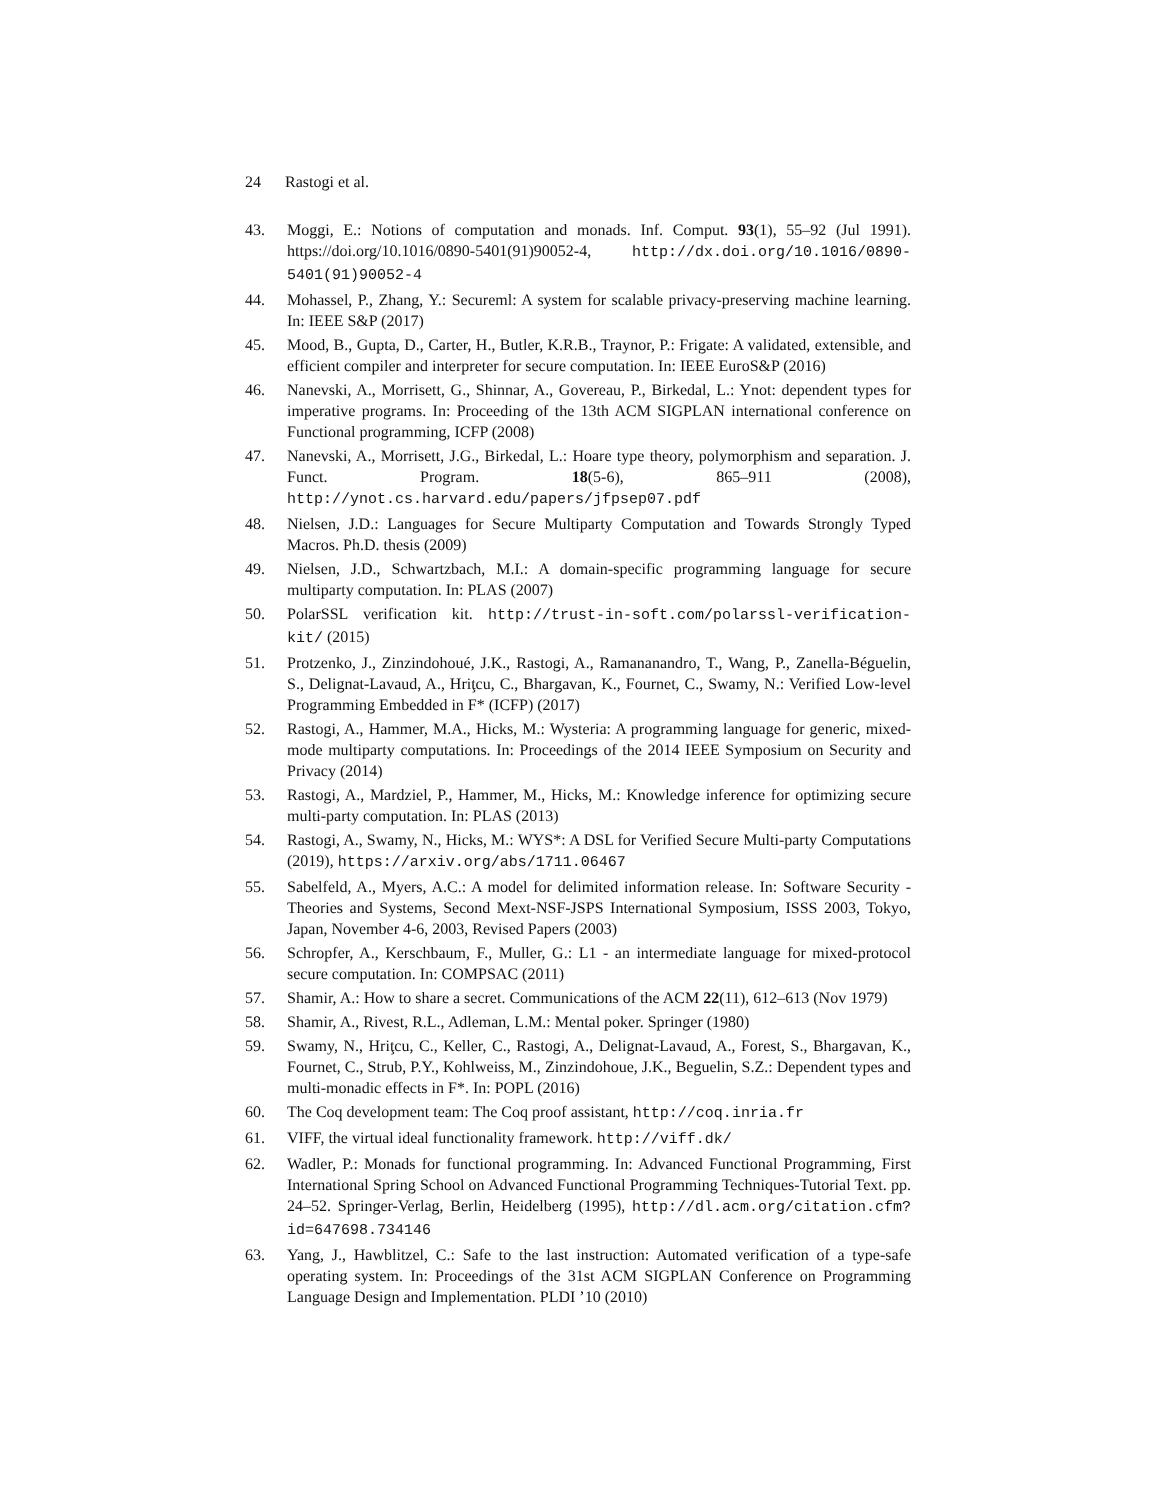24 Rastogi et al.
43. Moggi, E.: Notions of computation and monads. Inf. Comput. 93(1), 55–92 (Jul 1991). https://doi.org/10.1016/0890-5401(91)90052-4, http://dx.doi.org/10.1016/0890-5401(91)90052-4
44. Mohassel, P., Zhang, Y.: Secureml: A system for scalable privacy-preserving machine learning. In: IEEE S&P (2017)
45. Mood, B., Gupta, D., Carter, H., Butler, K.R.B., Traynor, P.: Frigate: A validated, extensible, and efficient compiler and interpreter for secure computation. In: IEEE EuroS&P (2016)
46. Nanevski, A., Morrisett, G., Shinnar, A., Govereau, P., Birkedal, L.: Ynot: dependent types for imperative programs. In: Proceeding of the 13th ACM SIGPLAN international conference on Functional programming, ICFP (2008)
47. Nanevski, A., Morrisett, J.G., Birkedal, L.: Hoare type theory, polymorphism and separation. J. Funct. Program. 18(5-6), 865–911 (2008), http://ynot.cs.harvard.edu/papers/jfpsep07.pdf
48. Nielsen, J.D.: Languages for Secure Multiparty Computation and Towards Strongly Typed Macros. Ph.D. thesis (2009)
49. Nielsen, J.D., Schwartzbach, M.I.: A domain-specific programming language for secure multiparty computation. In: PLAS (2007)
50. PolarSSL verification kit. http://trust-in-soft.com/polarssl-verification-kit/ (2015)
51. Protzenko, J., Zinzindohoué, J.K., Rastogi, A., Ramananandro, T., Wang, P., Zanella-Béguelin, S., Delignat-Lavaud, A., Hriţcu, C., Bhargavan, K., Fournet, C., Swamy, N.: Verified Low-level Programming Embedded in F* (ICFP) (2017)
52. Rastogi, A., Hammer, M.A., Hicks, M.: Wysteria: A programming language for generic, mixed-mode multiparty computations. In: Proceedings of the 2014 IEEE Symposium on Security and Privacy (2014)
53. Rastogi, A., Mardziel, P., Hammer, M., Hicks, M.: Knowledge inference for optimizing secure multi-party computation. In: PLAS (2013)
54. Rastogi, A., Swamy, N., Hicks, M.: WYS*: A DSL for Verified Secure Multi-party Computations (2019), https://arxiv.org/abs/1711.06467
55. Sabelfeld, A., Myers, A.C.: A model for delimited information release. In: Software Security - Theories and Systems, Second Mext-NSF-JSPS International Symposium, ISSS 2003, Tokyo, Japan, November 4-6, 2003, Revised Papers (2003)
56. Schropfer, A., Kerschbaum, F., Muller, G.: L1 - an intermediate language for mixed-protocol secure computation. In: COMPSAC (2011)
57. Shamir, A.: How to share a secret. Communications of the ACM 22(11), 612–613 (Nov 1979)
58. Shamir, A., Rivest, R.L., Adleman, L.M.: Mental poker. Springer (1980)
59. Swamy, N., Hriţcu, C., Keller, C., Rastogi, A., Delignat-Lavaud, A., Forest, S., Bhargavan, K., Fournet, C., Strub, P.Y., Kohlweiss, M., Zinzindohoue, J.K., Beguelin, S.Z.: Dependent types and multi-monadic effects in F*. In: POPL (2016)
60. The Coq development team: The Coq proof assistant, http://coq.inria.fr
61. VIFF, the virtual ideal functionality framework. http://viff.dk/
62. Wadler, P.: Monads for functional programming. In: Advanced Functional Programming, First International Spring School on Advanced Functional Programming Techniques-Tutorial Text. pp. 24–52. Springer-Verlag, Berlin, Heidelberg (1995), http://dl.acm.org/citation.cfm?id=647698.734146
63. Yang, J., Hawblitzel, C.: Safe to the last instruction: Automated verification of a type-safe operating system. In: Proceedings of the 31st ACM SIGPLAN Conference on Programming Language Design and Implementation. PLDI ’10 (2010)